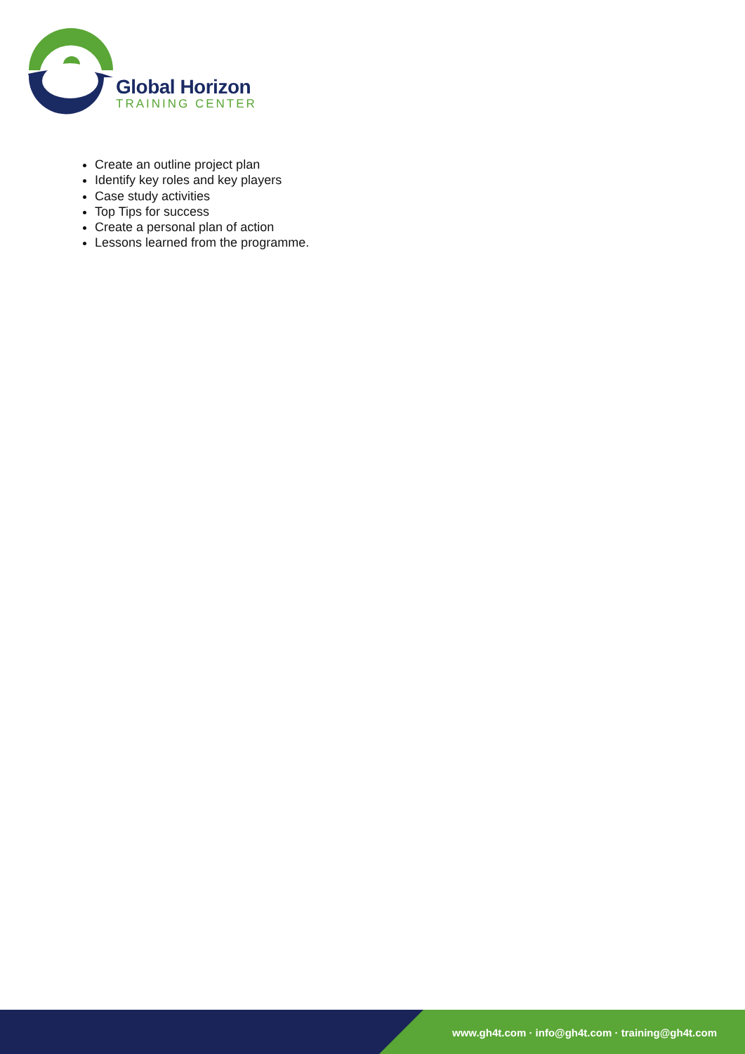Global Horizon
TRAINING CENTER
Create an outline project plan
Identify key roles and key players
Case study activities
Top Tips for success
Create a personal plan of action
Lessons learned from the programme.
www.gh4t.com · info@gh4t.com · training@gh4t.com